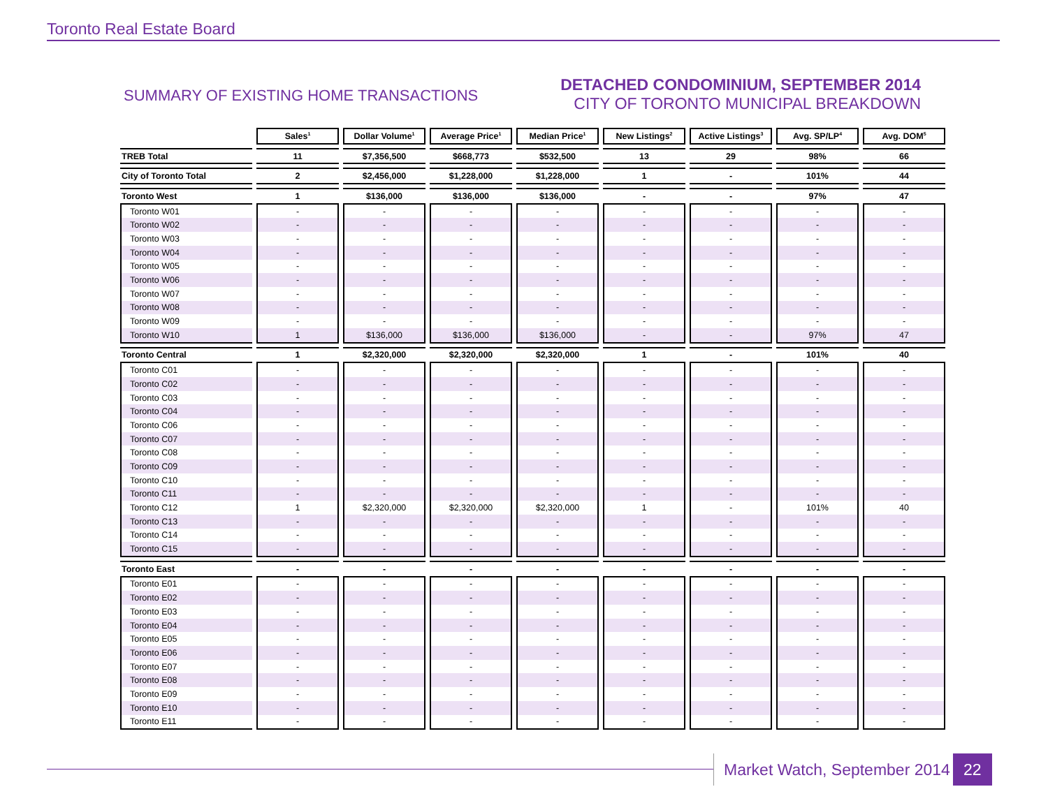Toronto Real Estate Board
SUMMARY OF EXISTING HOME TRANSACTIONS
DETACHED CONDOMINIUM, SEPTEMBER 2014
CITY OF TORONTO MUNICIPAL BREAKDOWN
| | Sales<sup>1</sup> | Dollar Volume<sup>1</sup> | Average Price<sup>1</sup> | Median Price<sup>1</sup> | New Listings<sup>2</sup> | Active Listings<sup>3</sup> | Avg. SP/LP<sup>4</sup> | Avg. DOM<sup>5</sup> |
| --- | --- | --- | --- | --- | --- | --- | --- | --- |
| TREB Total | 11 | $7,356,500 | $668,773 | $532,500 | 13 | 29 | 98% | 66 |
| City of Toronto Total | 2 | $2,456,000 | $1,228,000 | $1,228,000 | 1 | - | 101% | 44 |
| Toronto West | 1 | $136,000 | $136,000 | $136,000 | - | - | 97% | 47 |
| Toronto W01 | - | - | - | - | - | - | - | - |
| Toronto W02 | - | - | - | - | - | - | - | - |
| Toronto W03 | - | - | - | - | - | - | - | - |
| Toronto W04 | - | - | - | - | - | - | - | - |
| Toronto W05 | - | - | - | - | - | - | - | - |
| Toronto W06 | - | - | - | - | - | - | - | - |
| Toronto W07 | - | - | - | - | - | - | - | - |
| Toronto W08 | - | - | - | - | - | - | - | - |
| Toronto W09 | - | - | - | - | - | - | - | - |
| Toronto W10 | 1 | $136,000 | $136,000 | $136,000 | - | - | 97% | 47 |
| Toronto Central | 1 | $2,320,000 | $2,320,000 | $2,320,000 | 1 | - | 101% | 40 |
| Toronto C01 | - | - | - | - | - | - | - | - |
| Toronto C02 | - | - | - | - | - | - | - | - |
| Toronto C03 | - | - | - | - | - | - | - | - |
| Toronto C04 | - | - | - | - | - | - | - | - |
| Toronto C06 | - | - | - | - | - | - | - | - |
| Toronto C07 | - | - | - | - | - | - | - | - |
| Toronto C08 | - | - | - | - | - | - | - | - |
| Toronto C09 | - | - | - | - | - | - | - | - |
| Toronto C10 | - | - | - | - | - | - | - | - |
| Toronto C11 | - | - | - | - | - | - | - | - |
| Toronto C12 | 1 | $2,320,000 | $2,320,000 | $2,320,000 | 1 | - | 101% | 40 |
| Toronto C13 | - | - | - | - | - | - | - | - |
| Toronto C14 | - | - | - | - | - | - | - | - |
| Toronto C15 | - | - | - | - | - | - | - | - |
| Toronto East | - | - | - | - | - | - | - | - |
| Toronto E01 | - | - | - | - | - | - | - | - |
| Toronto E02 | - | - | - | - | - | - | - | - |
| Toronto E03 | - | - | - | - | - | - | - | - |
| Toronto E04 | - | - | - | - | - | - | - | - |
| Toronto E05 | - | - | - | - | - | - | - | - |
| Toronto E06 | - | - | - | - | - | - | - | - |
| Toronto E07 | - | - | - | - | - | - | - | - |
| Toronto E08 | - | - | - | - | - | - | - | - |
| Toronto E09 | - | - | - | - | - | - | - | - |
| Toronto E10 | - | - | - | - | - | - | - | - |
| Toronto E11 | - | - | - | - | - | - | - | - |
Market Watch, September 2014
22